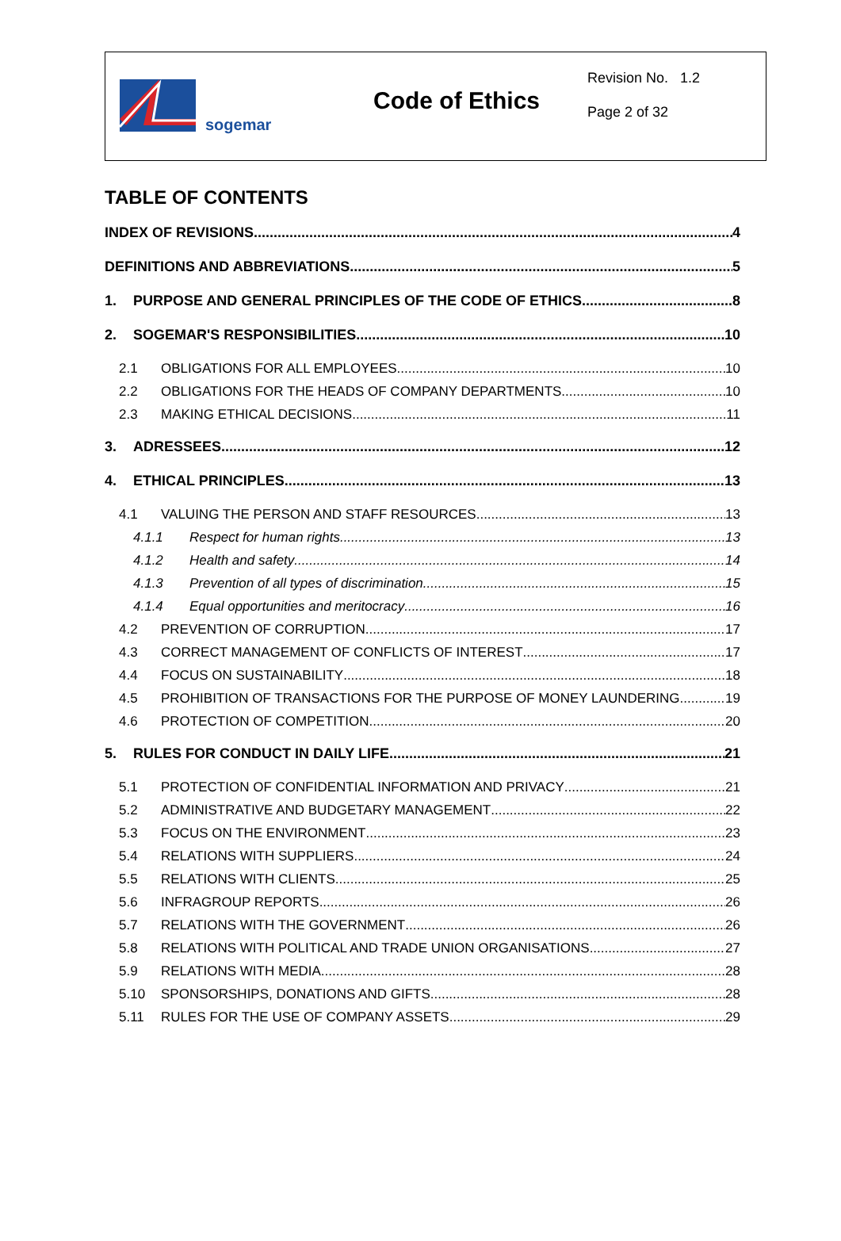sogemar
Code of Ethics
Revision No. 1.2
Page 2 of 32
TABLE OF CONTENTS
INDEX OF REVISIONS 4
DEFINITIONS AND ABBREVIATIONS 5
1. PURPOSE AND GENERAL PRINCIPLES OF THE CODE OF ETHICS 8
2. SOGEMAR'S RESPONSIBILITIES 10
2.1 OBLIGATIONS FOR ALL EMPLOYEES 10
2.2 OBLIGATIONS FOR THE HEADS OF COMPANY DEPARTMENTS 10
2.3 MAKING ETHICAL DECISIONS 11
3. ADRESSEES 12
4. ETHICAL PRINCIPLES 13
4.1 VALUING THE PERSON AND STAFF RESOURCES 13
4.1.1 Respect for human rights 13
4.1.2 Health and safety 14
4.1.3 Prevention of all types of discrimination 15
4.1.4 Equal opportunities and meritocracy 16
4.2 PREVENTION OF CORRUPTION 17
4.3 CORRECT MANAGEMENT OF CONFLICTS OF INTEREST 17
4.4 FOCUS ON SUSTAINABILITY 18
4.5 PROHIBITION OF TRANSACTIONS FOR THE PURPOSE OF MONEY LAUNDERING 19
4.6 PROTECTION OF COMPETITION 20
5. RULES FOR CONDUCT IN DAILY LIFE 21
5.1 PROTECTION OF CONFIDENTIAL INFORMATION AND PRIVACY 21
5.2 ADMINISTRATIVE AND BUDGETARY MANAGEMENT 22
5.3 FOCUS ON THE ENVIRONMENT 23
5.4 RELATIONS WITH SUPPLIERS 24
5.5 RELATIONS WITH CLIENTS 25
5.6 INFRAGROUP REPORTS 26
5.7 RELATIONS WITH THE GOVERNMENT 26
5.8 RELATIONS WITH POLITICAL AND TRADE UNION ORGANISATIONS 27
5.9 RELATIONS WITH MEDIA 28
5.10 SPONSORSHIPS, DONATIONS AND GIFTS 28
5.11 RULES FOR THE USE OF COMPANY ASSETS 29